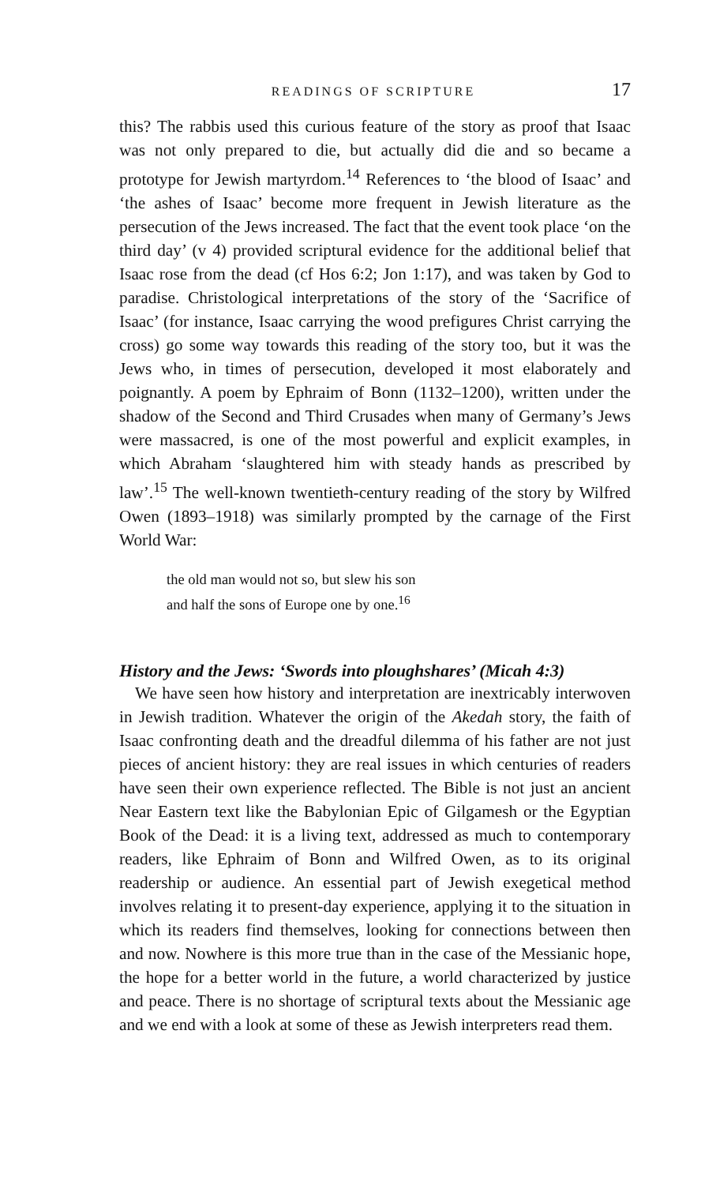READINGS OF SCRIPTURE 17
this? The rabbis used this curious feature of the story as proof that Isaac was not only prepared to die, but actually did die and so became a prototype for Jewish martyrdom.<sup>14</sup> References to ‘the blood of Isaac’ and ‘the ashes of Isaac’ become more frequent in Jewish literature as the persecution of the Jews increased. The fact that the event took place ‘on the third day’ (v 4) provided scriptural evidence for the additional belief that Isaac rose from the dead (cf Hos 6:2; Jon 1:17), and was taken by God to paradise. Christological interpretations of the story of the ‘Sacrifice of Isaac’ (for instance, Isaac carrying the wood prefigures Christ carrying the cross) go some way towards this reading of the story too, but it was the Jews who, in times of persecution, developed it most elaborately and poignantly. A poem by Ephraim of Bonn (1132–1200), written under the shadow of the Second and Third Crusades when many of Germany’s Jews were massacred, is one of the most powerful and explicit examples, in which Abraham ‘slaughtered him with steady hands as prescribed by law’.<sup>15</sup> The well-known twentieth-century reading of the story by Wilfred Owen (1893–1918) was similarly prompted by the carnage of the First World War:
the old man would not so, but slew his son
and half the sons of Europe one by one.<sup>16</sup>
History and the Jews: ‘Swords into ploughshares’ (Micah 4:3)
We have seen how history and interpretation are inextricably interwoven in Jewish tradition. Whatever the origin of the Akedah story, the faith of Isaac confronting death and the dreadful dilemma of his father are not just pieces of ancient history: they are real issues in which centuries of readers have seen their own experience reflected. The Bible is not just an ancient Near Eastern text like the Babylonian Epic of Gilgamesh or the Egyptian Book of the Dead: it is a living text, addressed as much to contemporary readers, like Ephraim of Bonn and Wilfred Owen, as to its original readership or audience. An essential part of Jewish exegetical method involves relating it to present-day experience, applying it to the situation in which its readers find themselves, looking for connections between then and now. Nowhere is this more true than in the case of the Messianic hope, the hope for a better world in the future, a world characterized by justice and peace. There is no shortage of scriptural texts about the Messianic age and we end with a look at some of these as Jewish interpreters read them.